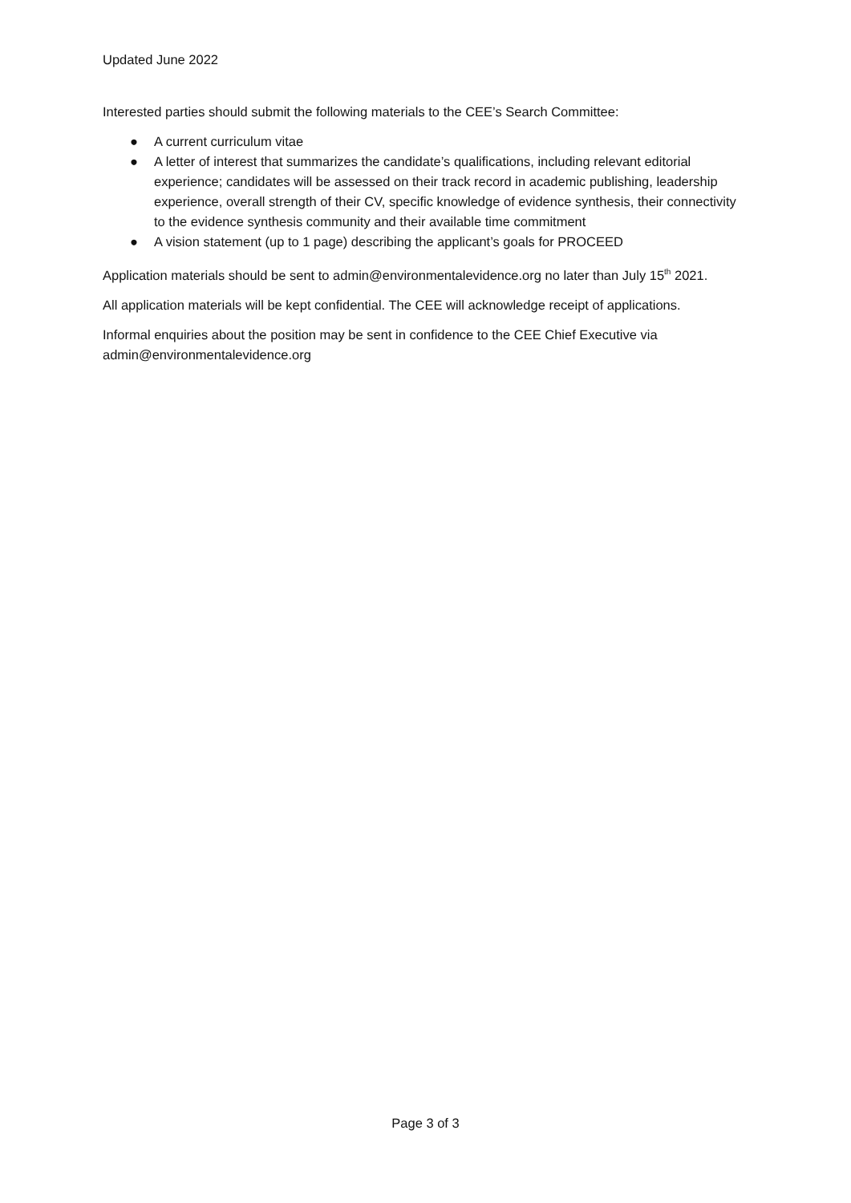Updated June 2022
Interested parties should submit the following materials to the CEE’s Search Committee:
● A current curriculum vitae
● A letter of interest that summarizes the candidate’s qualifications, including relevant editorial experience; candidates will be assessed on their track record in academic publishing, leadership experience, overall strength of their CV, specific knowledge of evidence synthesis, their connectivity to the evidence synthesis community and their available time commitment
● A vision statement (up to 1 page) describing the applicant’s goals for PROCEED
Application materials should be sent to admin@environmentalevidence.org no later than July 15<sup>th</sup> 2021.
All application materials will be kept confidential. The CEE will acknowledge receipt of applications.
Informal enquiries about the position may be sent in confidence to the CEE Chief Executive via admin@environmentalevidence.org
Page 3 of 3